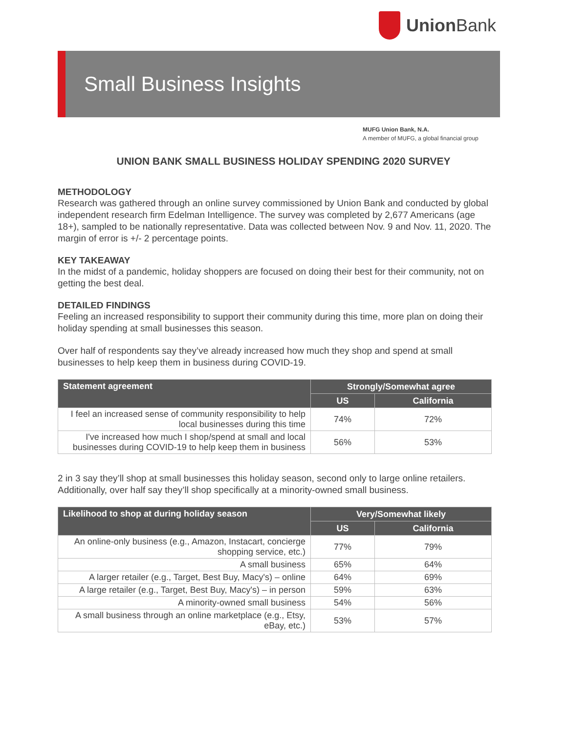Union Bank
Small Business Insights
MUFG Union Bank, N.A.
A member of MUFG, a global financial group
UNION BANK SMALL BUSINESS HOLIDAY SPENDING 2020 SURVEY
METHODOLOGY
Research was gathered through an online survey commissioned by Union Bank and conducted by global independent research firm Edelman Intelligence. The survey was completed by 2,677 Americans (age 18+), sampled to be nationally representative. Data was collected between Nov. 9 and Nov. 11, 2020. The margin of error is +/- 2 percentage points.
KEY TAKEAWAY
In the midst of a pandemic, holiday shoppers are focused on doing their best for their community, not on getting the best deal.
DETAILED FINDINGS
Feeling an increased responsibility to support their community during this time, more plan on doing their holiday spending at small businesses this season.
Over half of respondents say they’ve already increased how much they shop and spend at small businesses to help keep them in business during COVID-19.
| Statement agreement | Strongly/Somewhat agree | |
| --- | --- | --- |
| | US | California |
| I feel an increased sense of community responsibility to help local businesses during this time | 74% | 72% |
| I've increased how much I shop/spend at small and local businesses during COVID-19 to help keep them in business | 56% | 53% |
2 in 3 say they’ll shop at small businesses this holiday season, second only to large online retailers. Additionally, over half say they’ll shop specifically at a minority-owned small business.
| Likelihood to shop at during holiday season | Very/Somewhat likely | |
| --- | --- | --- |
| | US | California |
| An online-only business (e.g., Amazon, Instacart, concierge shopping service, etc.) | 77% | 79% |
| A small business | 65% | 64% |
| A larger retailer (e.g., Target, Best Buy, Macy's) – online | 64% | 69% |
| A large retailer (e.g., Target, Best Buy, Macy's) – in person | 59% | 63% |
| A minority-owned small business | 54% | 56% |
| A small business through an online marketplace (e.g., Etsy, eBay, etc.) | 53% | 57% |